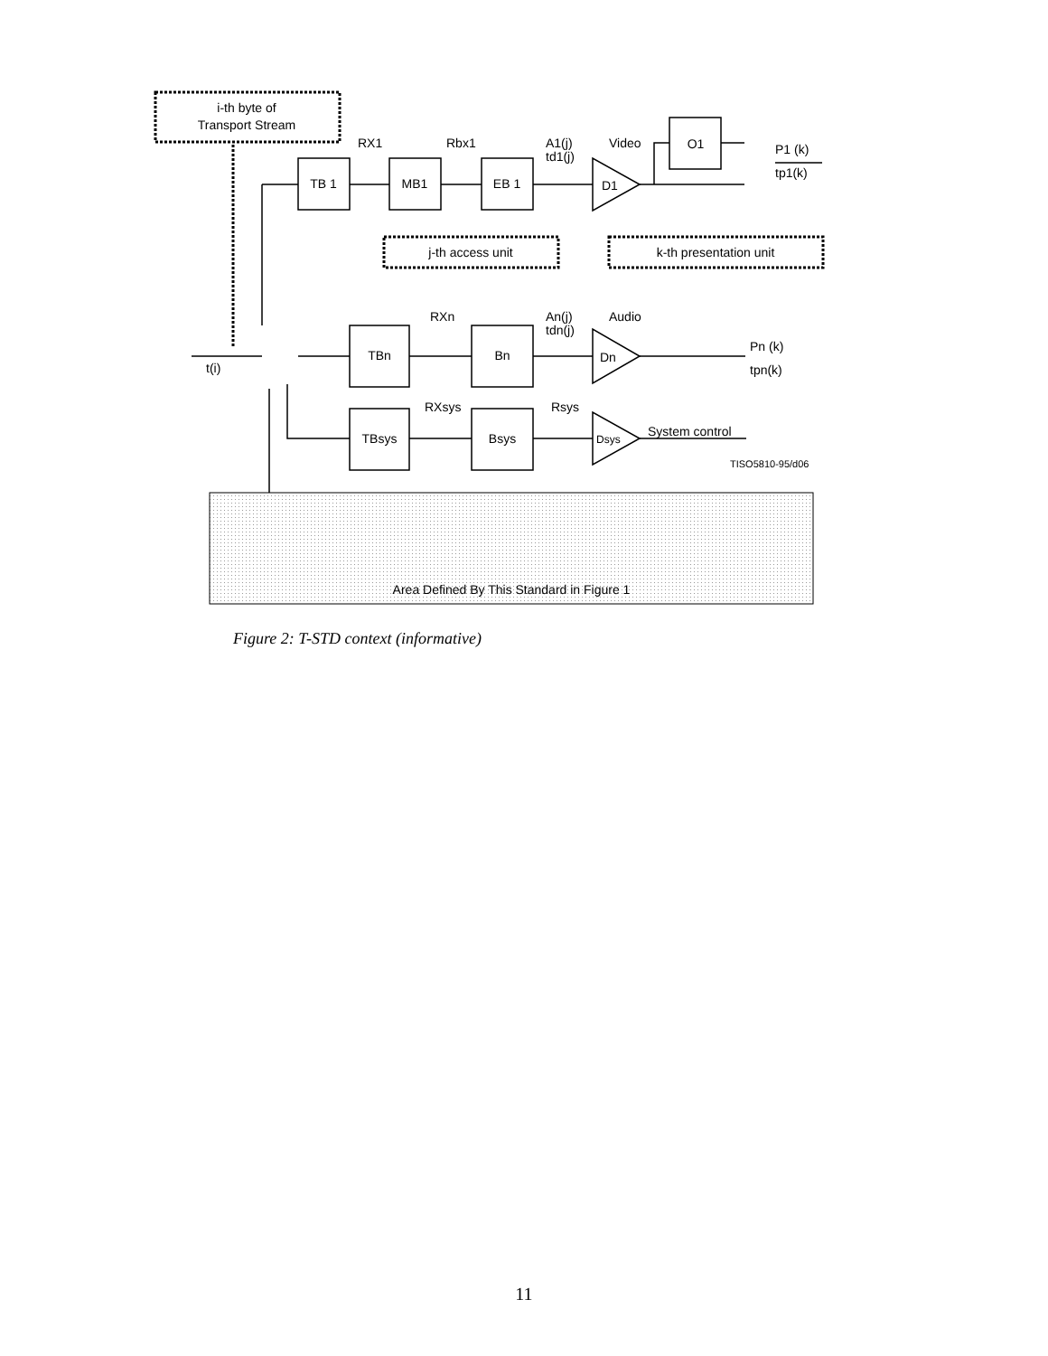i-th byte of
Transport Stream
TB 1
MB1
EB 1
O1
j-th access unit
k-th presentation unit
TBn
Bn
TBsys
Bsys
Area Defined By This Standard in Figure 1
RX1
Rbx1
A1(j)
td1(j)
Video
D1
P1 (k)
tp1(k)
RXn
An(j)
tdn(j)
Audio
Dn
Pn (k)
tpn(k)
t(i)
RXsys
Rsys
Dsys
System control
TISO5810-95/d06
Figure 2: T-STD context (informative)
11